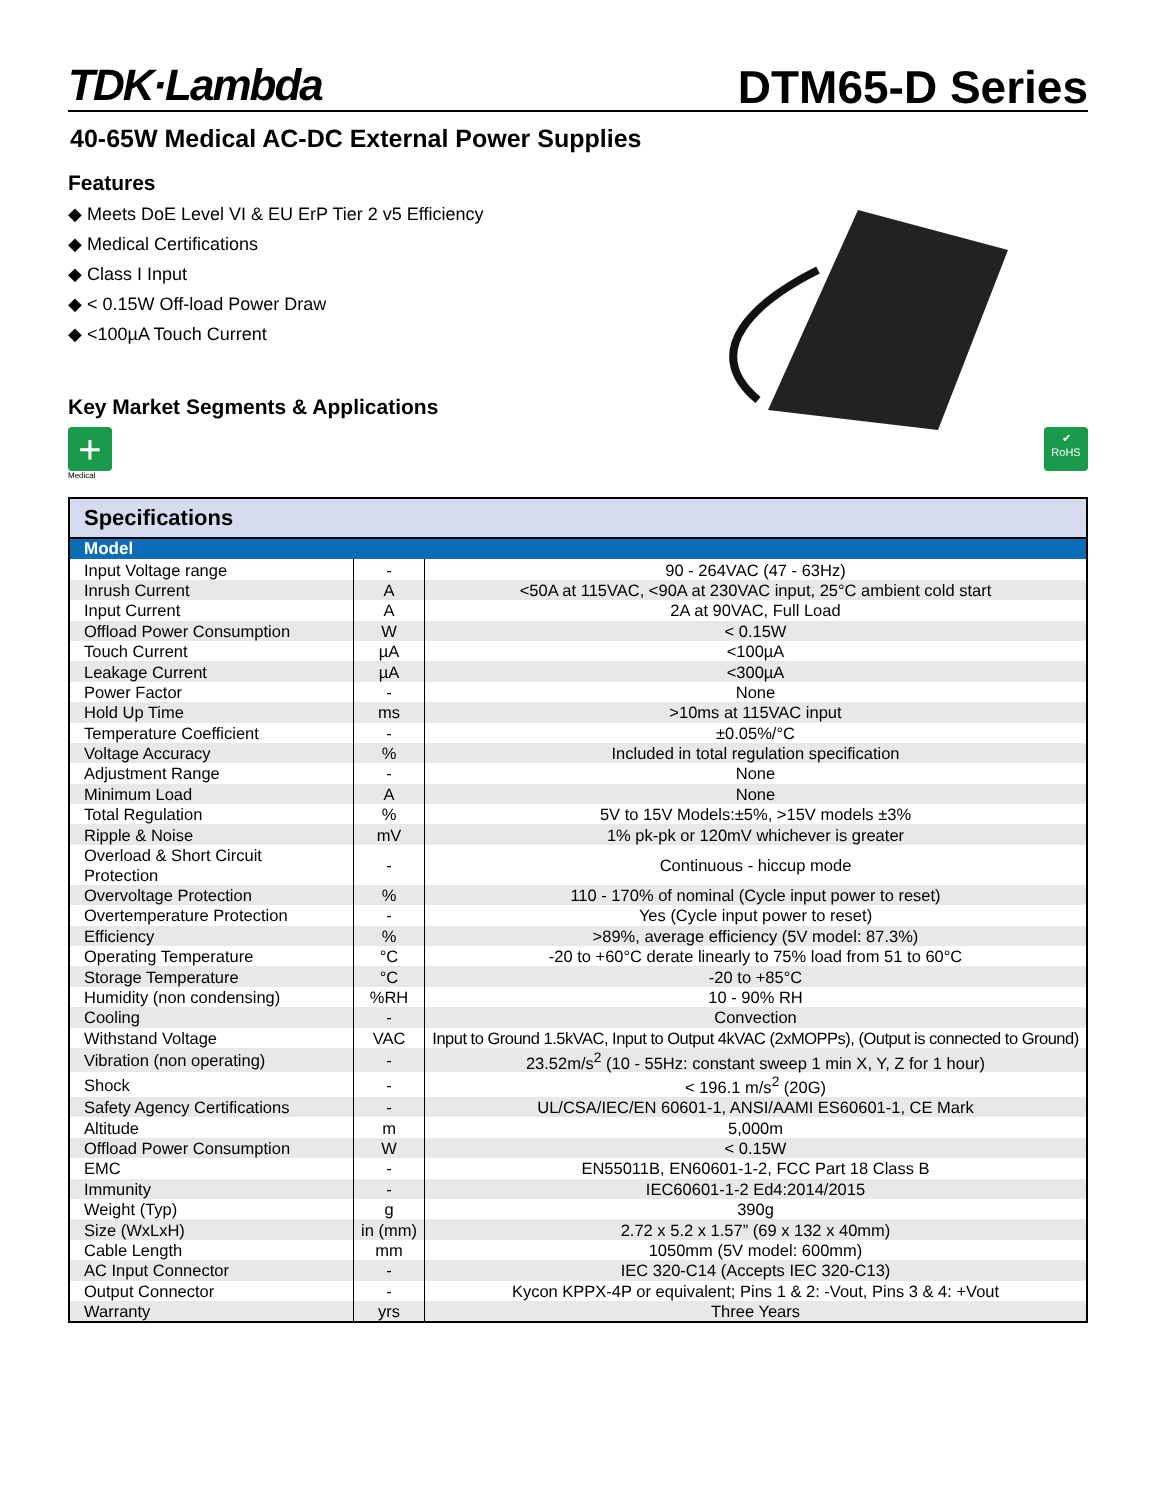TDK·Lambda
DTM65-D Series
40-65W Medical AC-DC External Power Supplies
Features
◆ Meets DoE Level VI & EU ErP Tier 2 v5 Efficiency
◆ Medical Certifications
◆ Class I Input
◆ < 0.15W Off-load Power Draw
◆ <100µA Touch Current
Key Market Segments & Applications
+
Medical
✔
RoHS
| Specifications | | |
| --- | --- | --- |
| Model | | |
| Input Voltage range | - | 90 - 264VAC (47 - 63Hz) |
| Inrush Current | A | <50A at 115VAC, <90A at 230VAC input, 25°C ambient cold start |
| Input Current | A | 2A at 90VAC, Full Load |
| Offload Power Consumption | W | < 0.15W |
| Touch Current | µA | <100µA |
| Leakage Current | µA | <300µA |
| Power Factor | - | None |
| Hold Up Time | ms | >10ms at 115VAC input |
| Temperature Coefficient | - | ±0.05%/°C |
| Voltage Accuracy | % | Included in total regulation specification |
| Adjustment Range | - | None |
| Minimum Load | A | None |
| Total Regulation | % | 5V to 15V Models:±5%, >15V models ±3% |
| Ripple & Noise | mV | 1% pk-pk or 120mV whichever is greater |
| Overload & Short Circuit Protection | - | Continuous - hiccup mode |
| Overvoltage Protection | % | 110 - 170% of nominal (Cycle input power to reset) |
| Overtemperature Protection | - | Yes (Cycle input power to reset) |
| Efficiency | % | >89%, average efficiency (5V model: 87.3%) |
| Operating Temperature | °C | -20 to +60°C derate linearly to 75% load from 51 to 60°C |
| Storage Temperature | °C | -20 to +85°C |
| Humidity (non condensing) | %RH | 10 - 90% RH |
| Cooling | - | Convection |
| Withstand Voltage | VAC | Input to Ground 1.5kVAC, Input to Output 4kVAC (2xMOPPs), (Output is connected to Ground) |
| Vibration (non operating) | - | 23.52m/s<sup>2</sup> (10 - 55Hz: constant sweep 1 min X, Y, Z for 1 hour) |
| Shock | - | < 196.1 m/s<sup>2</sup> (20G) |
| Safety Agency Certifications | - | UL/CSA/IEC/EN 60601-1, ANSI/AAMI ES60601-1, CE Mark |
| Altitude | m | 5,000m |
| Offload Power Consumption | W | < 0.15W |
| EMC | - | EN55011B, EN60601-1-2, FCC Part 18 Class B |
| Immunity | - | IEC60601-1-2 Ed4:2014/2015 |
| Weight (Typ) | g | 390g |
| Size (WxLxH) | in (mm) | 2.72 x 5.2 x 1.57” (69 x 132 x 40mm) |
| Cable Length | mm | 1050mm (5V model: 600mm) |
| AC Input Connector | - | IEC 320-C14 (Accepts IEC 320-C13) |
| Output Connector | - | Kycon KPPX-4P or equivalent; Pins 1 & 2: -Vout, Pins 3 & 4: +Vout |
| Warranty | yrs | Three Years |